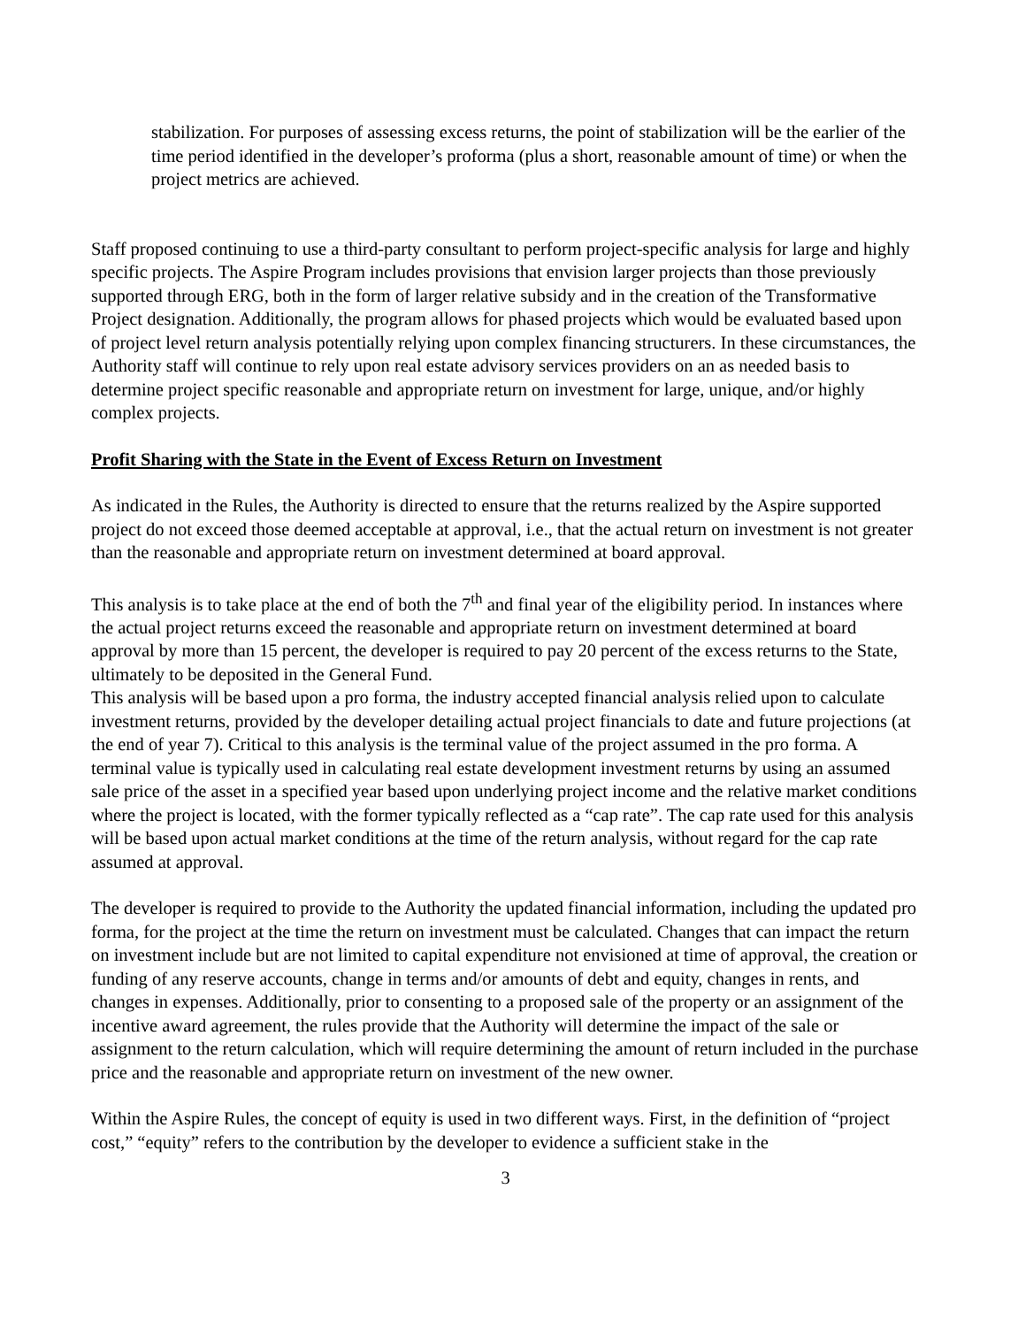stabilization. For purposes of assessing excess returns, the point of stabilization will be the earlier of the time period identified in the developer’s proforma (plus a short, reasonable amount of time) or when the project metrics are achieved.
Staff proposed continuing to use a third-party consultant to perform project-specific analysis for large and highly specific projects. The Aspire Program includes provisions that envision larger projects than those previously supported through ERG, both in the form of larger relative subsidy and in the creation of the Transformative Project designation. Additionally, the program allows for phased projects which would be evaluated based upon of project level return analysis potentially relying upon complex financing structurers. In these circumstances, the Authority staff will continue to rely upon real estate advisory services providers on an as needed basis to determine project specific reasonable and appropriate return on investment for large, unique, and/or highly complex projects.
Profit Sharing with the State in the Event of Excess Return on Investment
As indicated in the Rules, the Authority is directed to ensure that the returns realized by the Aspire supported project do not exceed those deemed acceptable at approval, i.e., that the actual return on investment is not greater than the reasonable and appropriate return on investment determined at board approval.
This analysis is to take place at the end of both the 7<sup>th</sup> and final year of the eligibility period. In instances where the actual project returns exceed the reasonable and appropriate return on investment determined at board approval by more than 15 percent, the developer is required to pay 20 percent of the excess returns to the State, ultimately to be deposited in the General Fund.
This analysis will be based upon a pro forma, the industry accepted financial analysis relied upon to calculate investment returns, provided by the developer detailing actual project financials to date and future projections (at the end of year 7). Critical to this analysis is the terminal value of the project assumed in the pro forma. A terminal value is typically used in calculating real estate development investment returns by using an assumed sale price of the asset in a specified year based upon underlying project income and the relative market conditions where the project is located, with the former typically reflected as a “cap rate”. The cap rate used for this analysis will be based upon actual market conditions at the time of the return analysis, without regard for the cap rate assumed at approval.
The developer is required to provide to the Authority the updated financial information, including the updated pro forma, for the project at the time the return on investment must be calculated. Changes that can impact the return on investment include but are not limited to capital expenditure not envisioned at time of approval, the creation or funding of any reserve accounts, change in terms and/or amounts of debt and equity, changes in rents, and changes in expenses. Additionally, prior to consenting to a proposed sale of the property or an assignment of the incentive award agreement, the rules provide that the Authority will determine the impact of the sale or assignment to the return calculation, which will require determining the amount of return included in the purchase price and the reasonable and appropriate return on investment of the new owner.
Within the Aspire Rules, the concept of equity is used in two different ways. First, in the definition of “project cost,” “equity” refers to the contribution by the developer to evidence a sufficient stake in the
3